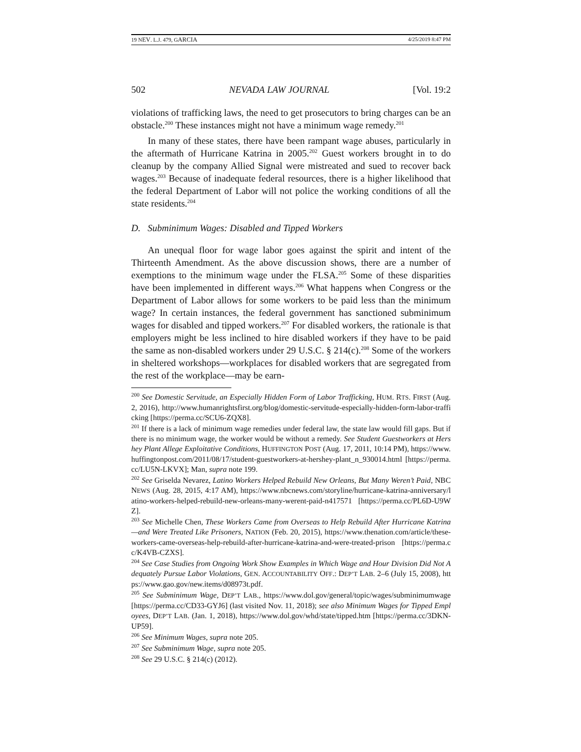19 NEV. L.J. 479, GARCIA 4/25/2019 8:47 PM
502 NEVADA LAW JOURNAL [Vol. 19:2
violations of trafficking laws, the need to get prosecutors to bring charges can be an obstacle.<sup>200</sup> These instances might not have a minimum wage remedy.<sup>201</sup>
In many of these states, there have been rampant wage abuses, particularly in the aftermath of Hurricane Katrina in 2005.<sup>202</sup> Guest workers brought in to do cleanup by the company Allied Signal were mistreated and sued to recover back wages.<sup>203</sup> Because of inadequate federal resources, there is a higher likelihood that the federal Department of Labor will not police the working conditions of all the state residents.<sup>204</sup>
D. Subminimum Wages: Disabled and Tipped Workers
An unequal floor for wage labor goes against the spirit and intent of the Thirteenth Amendment. As the above discussion shows, there are a number of exemptions to the minimum wage under the FLSA.<sup>205</sup> Some of these disparities have been implemented in different ways.<sup>206</sup> What happens when Congress or the Department of Labor allows for some workers to be paid less than the minimum wage? In certain instances, the federal government has sanctioned subminimum wages for disabled and tipped workers.<sup>207</sup> For disabled workers, the rationale is that employers might be less inclined to hire disabled workers if they have to be paid the same as non-disabled workers under 29 U.S.C. § 214(c).<sup>208</sup> Some of the workers in sheltered workshops—workplaces for disabled workers that are segregated from the rest of the workplace—may be earn-
<sup>200</sup> See Domestic Servitude, an Especially Hidden Form of Labor Trafficking, HUM. RTS. FIRST (Aug. 2, 2016), http://www.humanrightsfirst.org/blog/domestic-servitude-especially-hidden-form-labor-trafficking [https://perma.cc/SCU6-ZQX8].
<sup>201</sup> If there is a lack of minimum wage remedies under federal law, the state law would fill gaps. But if there is no minimum wage, the worker would be without a remedy. See Student Guestworkers at Hershey Plant Allege Exploitative Conditions, HUFFINGTON POST (Aug. 17, 2011, 10:14 PM), https://www.huffingtonpost.com/2011/08/17/student-guestworkers-at-hershey-plant_n_930014.html [https://perma.cc/LU5N-LKVX]; Man, supra note 199.
<sup>202</sup> See Griselda Nevarez, Latino Workers Helped Rebuild New Orleans, But Many Weren’t Paid, NBC NEWS (Aug. 28, 2015, 4:17 AM), https://www.nbcnews.com/storyline/hurricane-katrina-anniversary/latino-workers-helped-rebuild-new-orleans-many-werent-paid-n417571 [https://perma.cc/PL6D-U9WZ].
<sup>203</sup> See Michelle Chen, These Workers Came from Overseas to Help Rebuild After Hurricane Katrina—and Were Treated Like Prisoners, NATION (Feb. 20, 2015), https://www.thenation.com/article/these-workers-came-overseas-help-rebuild-after-hurricane-katrina-and-were-treated-prison [https://perma.cc/K4VB-CZXS].
<sup>204</sup> See Case Studies from Ongoing Work Show Examples in Which Wage and Hour Division Did Not Adequately Pursue Labor Violations, GEN. ACCOUNTABILITY OFF.: DEP’T LAB. 2–6 (July 15, 2008), https://www.gao.gov/new.items/d08973t.pdf.
<sup>205</sup> See Subminimum Wage, DEP’T LAB., https://www.dol.gov/general/topic/wages/subminimumwage [https://perma.cc/CD33-GYJ6] (last visited Nov. 11, 2018); see also Minimum Wages for Tipped Employees, DEP’T LAB. (Jan. 1, 2018), https://www.dol.gov/whd/state/tipped.htm [https://perma.cc/3DKN-UP59].
<sup>206</sup> See Minimum Wages, supra note 205.
<sup>207</sup> See Subminimum Wage, supra note 205.
<sup>208</sup> See 29 U.S.C. § 214(c) (2012).